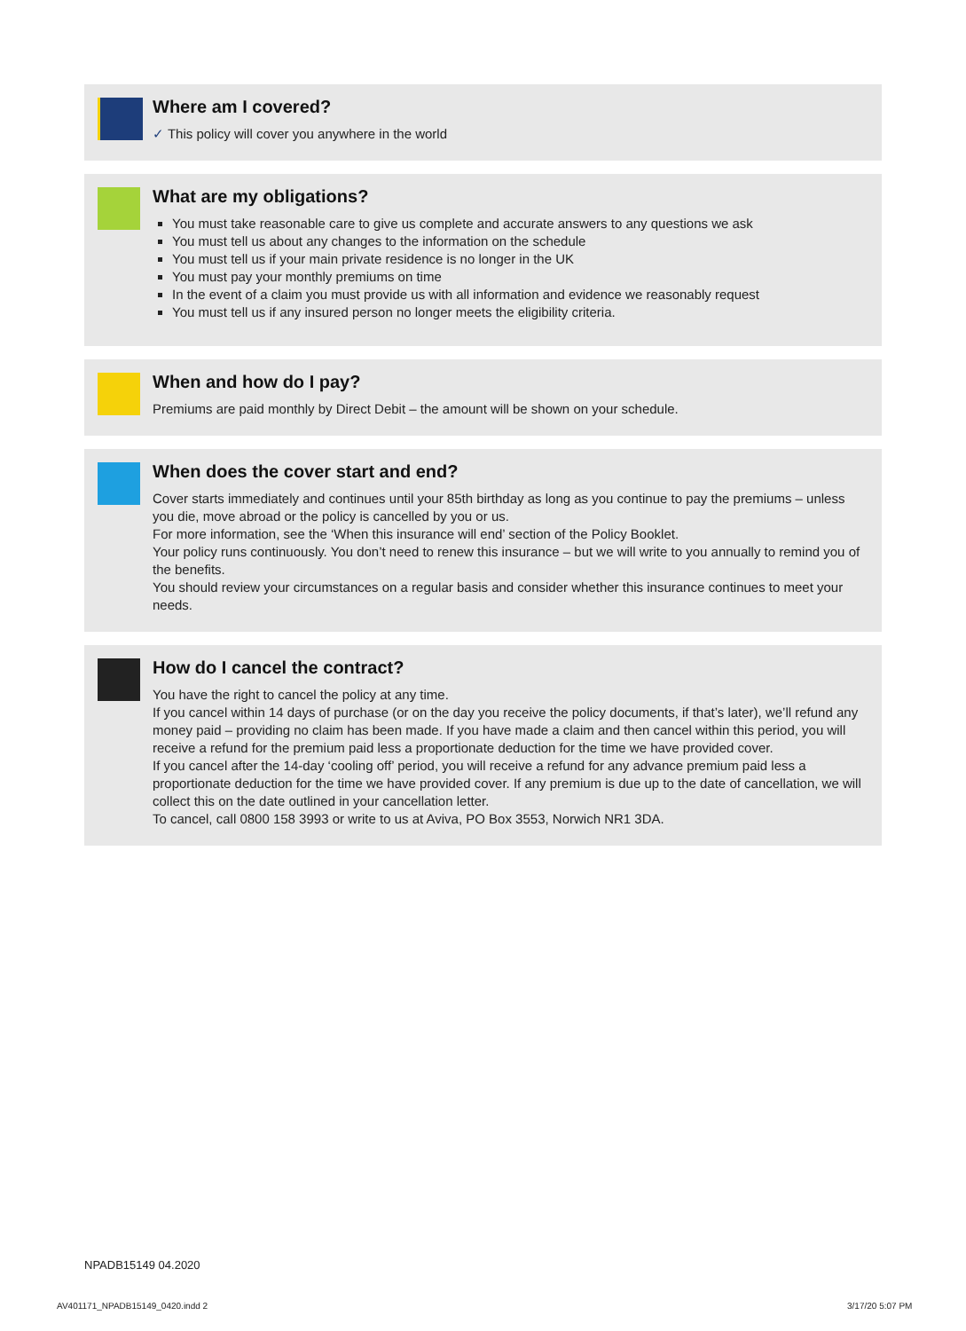Where am I covered?
✓ This policy will cover you anywhere in the world
What are my obligations?
You must take reasonable care to give us complete and accurate answers to any questions we ask
You must tell us about any changes to the information on the schedule
You must tell us if your main private residence is no longer in the UK
You must pay your monthly premiums on time
In the event of a claim you must provide us with all information and evidence we reasonably request
You must tell us if any insured person no longer meets the eligibility criteria.
When and how do I pay?
Premiums are paid monthly by Direct Debit – the amount will be shown on your schedule.
When does the cover start and end?
Cover starts immediately and continues until your 85th birthday as long as you continue to pay the premiums – unless you die, move abroad or the policy is cancelled by you or us.
For more information, see the ‘When this insurance will end’ section of the Policy Booklet.
Your policy runs continuously. You don’t need to renew this insurance – but we will write to you annually to remind you of the benefits.
You should review your circumstances on a regular basis and consider whether this insurance continues to meet your needs.
How do I cancel the contract?
You have the right to cancel the policy at any time.
If you cancel within 14 days of purchase (or on the day you receive the policy documents, if that’s later), we’ll refund any money paid – providing no claim has been made. If you have made a claim and then cancel within this period, you will receive a refund for the premium paid less a proportionate deduction for the time we have provided cover.
If you cancel after the 14-day ‘cooling off’ period, you will receive a refund for any advance premium paid less a proportionate deduction for the time we have provided cover. If any premium is due up to the date of cancellation, we will collect this on the date outlined in your cancellation letter.
To cancel, call 0800 158 3993 or write to us at Aviva, PO Box 3553, Norwich NR1 3DA.
NPADB15149 04.2020
AV401171_NPADB15149_0420.indd 2
3/17/20 5:07 PM